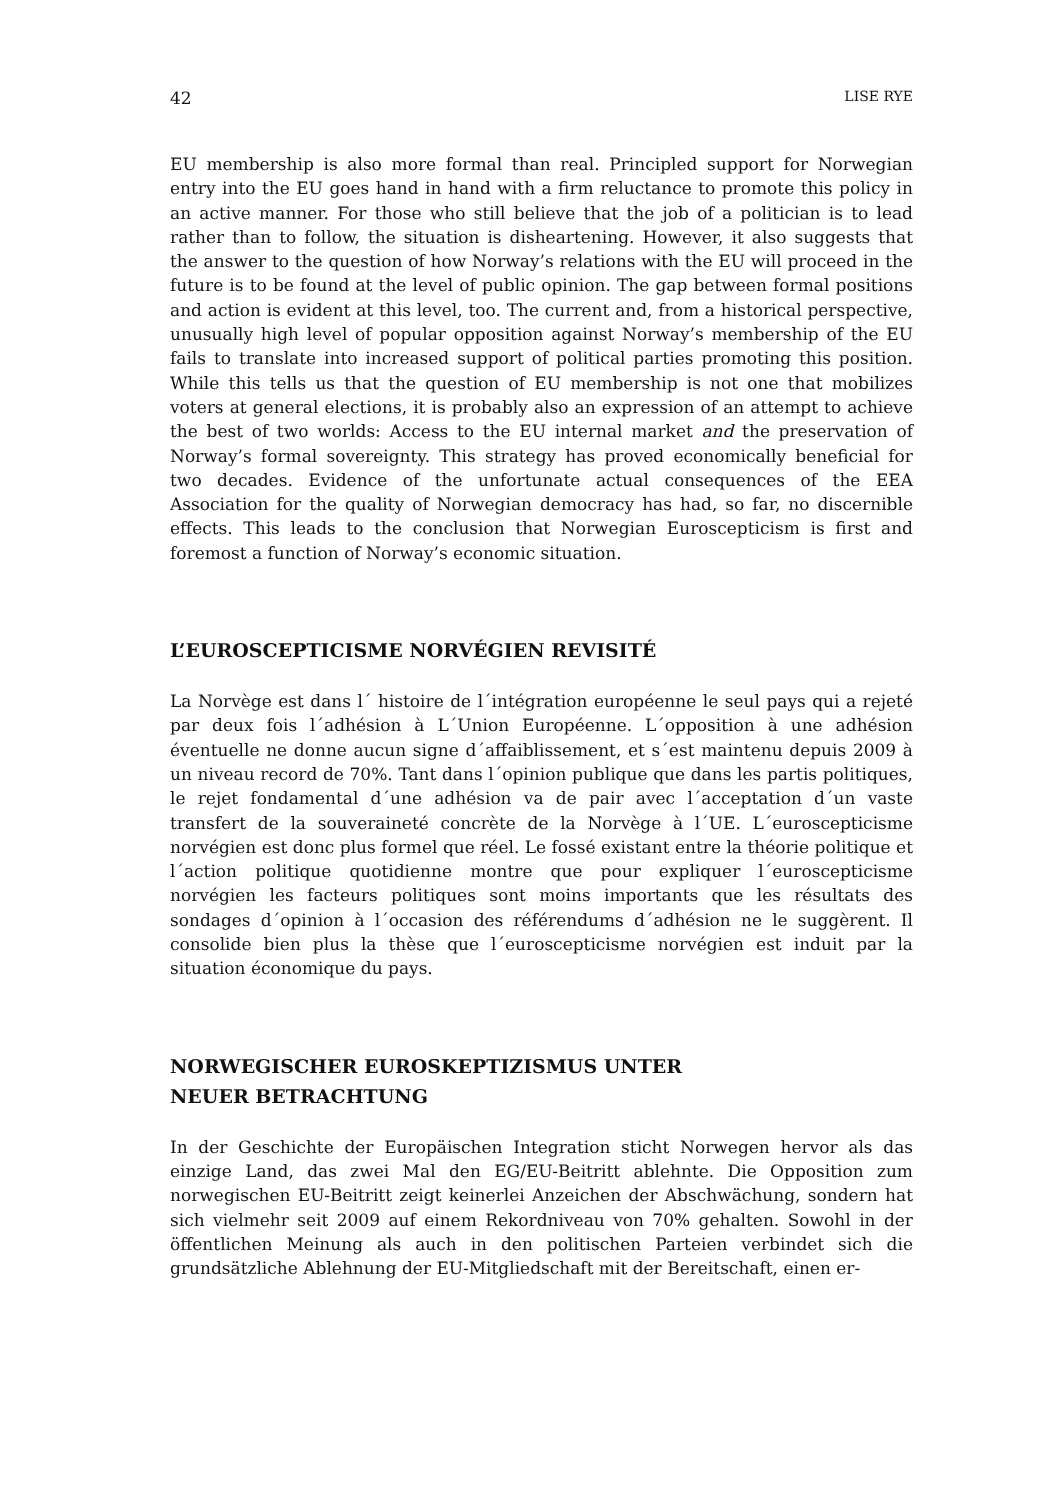42 LISE RYE
EU membership is also more formal than real. Principled support for Norwegian entry into the EU goes hand in hand with a firm reluctance to promote this policy in an active manner. For those who still believe that the job of a politician is to lead rather than to follow, the situation is disheartening. However, it also suggests that the answer to the question of how Norway’s relations with the EU will proceed in the future is to be found at the level of public opinion. The gap between formal positions and action is evident at this level, too. The current and, from a historical perspective, unusually high level of popular opposition against Norway’s membership of the EU fails to translate into increased support of political parties promoting this position. While this tells us that the question of EU membership is not one that mobilizes voters at general elections, it is probably also an expression of an attempt to achieve the best of two worlds: Access to the EU internal market and the preservation of Norway’s formal sovereignty. This strategy has proved economically beneficial for two decades. Evidence of the unfortunate actual consequences of the EEA Association for the quality of Norwegian democracy has had, so far, no discernible effects. This leads to the conclusion that Norwegian Euroscepticism is first and foremost a function of Norway’s economic situation.
L’EUROSCEPTICISME NORVÉGIEN REVISITÉ
La Norvège est dans l´ histoire de l´intégration européenne le seul pays qui a rejeté par deux fois l´adhésion à L´Union Européenne. L´opposition à une adhésion éventuelle ne donne aucun signe d´affaiblissement, et s´est maintenu depuis 2009 à un niveau record de 70%. Tant dans l´opinion publique que dans les partis politiques, le rejet fondamental d´une adhésion va de pair avec l´acceptation d´un vaste transfert de la souveraineté concrète de la Norvège à l´UE. L´euroscepticisme norvégien est donc plus formel que réel. Le fossé existant entre la théorie politique et l´action politique quotidienne montre que pour expliquer l´euroscepticisme norvégien les facteurs politiques sont moins importants que les résultats des sondages d´opinion à l´occasion des référendums d´adhésion ne le suggèrent. Il consolide bien plus la thèse que l´euroscepticisme norvégien est induit par la situation économique du pays.
NORWEGISCHER EUROSKEPTIZISMUS UNTER
NEUER BETRACHTUNG
In der Geschichte der Europäischen Integration sticht Norwegen hervor als das einzige Land, das zwei Mal den EG/EU-Beitritt ablehnte. Die Opposition zum norwegischen EU-Beitritt zeigt keinerlei Anzeichen der Abschwächung, sondern hat sich vielmehr seit 2009 auf einem Rekordniveau von 70% gehalten. Sowohl in der öffentlichen Meinung als auch in den politischen Parteien verbindet sich die grundsätzliche Ablehnung der EU-Mitgliedschaft mit der Bereitschaft, einen er-